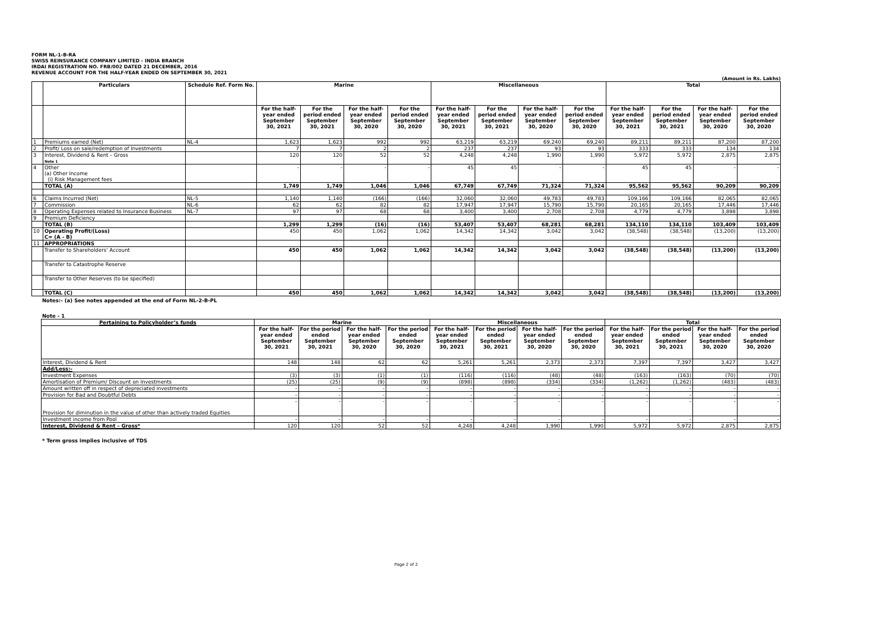FORM NL-1-B-RA
SWISS REINSURANCE COMPANY LIMITED - INDIA BRANCH
IRDAI REGISTRATION NO. FRB/002 DATED 21 DECEMBER, 2016
REVENUE ACCOUNT FOR THE HALF-YEAR ENDED ON SEPTEMBER 30, 2021
(Amount in Rs. Lakhs)
| | Particulars | Schedule Ref. Form No. | Marine | | | | Miscellaneous | | | | Total | | | |
| --- | --- | --- | --- | --- | --- | --- | --- | --- | --- | --- | --- | --- | --- | --- |
| | | | For the half-year ended September 30, 2021 | For the period ended September 30, 2021 | For the half-year ended September 30, 2020 | For the period ended September 30, 2020 | For the half-year ended September 30, 2021 | For the period ended September 30, 2021 | For the half-year ended September 30, 2020 | For the period ended September 30, 2020 | For the half-year ended September 30, 2021 | For the period ended September 30, 2021 | For the half-year ended September 30, 2020 | For the period ended September 30, 2020 |
| 1 | Premiums earned (Net) | NL-4 | 1,623 | 1,623 | 992 | 992 | 63,219 | 63,219 | 69,240 | 69,240 | 89,211 | 89,211 | 87,200 | 87,200 |
| 2 | Profit/ Loss on sale/redemption of Investments | | 7 | 7 | 2 | 2 | 237 | 237 | 93 | 93 | 333 | 333 | 134 | 134 |
| 3 | Interest, Dividend & Rent – Gross Note 1 | | 120 | 120 | 52 | 52 | 4,248 | 4,248 | 1,990 | 1,990 | 5,972 | 5,972 | 2,875 | 2,875 |
| 4 | Other (a) Other Income (i) Risk Management fees | | - | - | - | - | 45 | 45 | - | - | 45 | 45 | - | - |
| | TOTAL (A) | | 1,749 | 1,749 | 1,046 | 1,046 | 67,749 | 67,749 | 71,324 | 71,324 | 95,562 | 95,562 | 90,209 | 90,209 |
| 6 | Claims Incurred (Net) | NL-5 | 1,140 | 1,140 | (166) | (166) | 32,060 | 32,060 | 49,783 | 49,783 | 109,166 | 109,166 | 82,065 | 82,065 |
| 7 | Commission | NL-6 | 62 | 62 | 82 | 82 | 17,947 | 17,947 | 15,790 | 15,790 | 20,165 | 20,165 | 17,446 | 17,446 |
| 8 | Operating Expenses related to Insurance Business | NL-7 | 97 | 97 | 68 | 68 | 3,400 | 3,400 | 2,708 | 2,708 | 4,779 | 4,779 | 3,898 | 3,898 |
| 9 | Premium Deficiency | | | | | | | | | | | | | |
| | TOTAL (B) | | 1,299 | 1,299 | (16) | (16) | 53,407 | 53,407 | 68,281 | 68,281 | 134,110 | 134,110 | 103,409 | 103,409 |
| 10 | Operating Profit/(Loss) C= (A - B) | | 450 | 450 | 1,062 | 1,062 | 14,342 | 14,342 | 3,042 | 3,042 | (38,548) | (38,548) | (13,200) | (13,200) |
| 11 | APPROPRIATIONS | | | | | | | | | | | | | |
| | Transfer to Shareholders’ Account | | 450 | 450 | 1,062 | 1,062 | 14,342 | 14,342 | 3,042 | 3,042 | (38,548) | (38,548) | (13,200) | (13,200) |
| | Transfer to Catastrophe Reserve | | | | | | | | | | | | | |
| | Transfer to Other Reserves (to be specified) | | | | | | | | | | | | | |
| | TOTAL (C) | | 450 | 450 | 1,062 | 1,062 | 14,342 | 14,342 | 3,042 | 3,042 | (38,548) | (38,548) | (13,200) | (13,200) |
Notes:- (a) See notes appended at the end of Form NL-2-B-PL
Note - 1
| Pertaining to Policyholder’s funds | Marine | | | | Miscellaneous | | | | Total | | | |
| --- | --- | --- | --- | --- | --- | --- | --- | --- | --- | --- | --- | --- |
| | For the half-year ended September 30, 2021 | For the period ended September 30, 2021 | For the half-year ended September 30, 2020 | For the period ended September 30, 2020 | For the half-year ended September 30, 2021 | For the period ended September 30, 2021 | For the half-year ended September 30, 2020 | For the period ended September 30, 2020 | For the half-year ended September 30, 2021 | For the period ended September 30, 2021 | For the half-year ended September 30, 2020 | For the period ended September 30, 2020 |
| Interest, Dividend & Rent | 148 | 148 | 62 | 62 | 5,261 | 5,261 | 2,373 | 2,373 | 7,397 | 7,397 | 3,427 | 3,427 |
| Add/Less:- | | | | | | | | | | | | |
| Investment Expenses | (3) | (3) | (1) | (1) | (116) | (116) | (48) | (48) | (163) | (163) | (70) | (70) |
| Amortisation of Premium/ Discount on Investments | (25) | (25) | (9) | (9) | (898) | (898) | (334) | (334) | (1,262) | (1,262) | (483) | (483) |
| Amount written off in respect of depreciated investments | - | - | - | - | - | - | - | - | - | - | - | - |
| Provision for Bad and Doubtful Debts | - | - | - | - | - | - | - | - | - | - | - | - |
| Provision for diminution in the value of other than actively traded Equities | - | - | - | - | - | - | - | - | - | - | - | - |
| Investment income from Pool | - | - | - | - | - | - | - | - | - | - | - | - |
| Interest, Dividend & Rent – Gross* | 120 | 120 | 52 | 52 | 4,248 | 4,248 | 1,990 | 1,990 | 5,972 | 5,972 | 2,875 | 2,875 |
* Term gross implies inclusive of TDS
Page 2 of 2